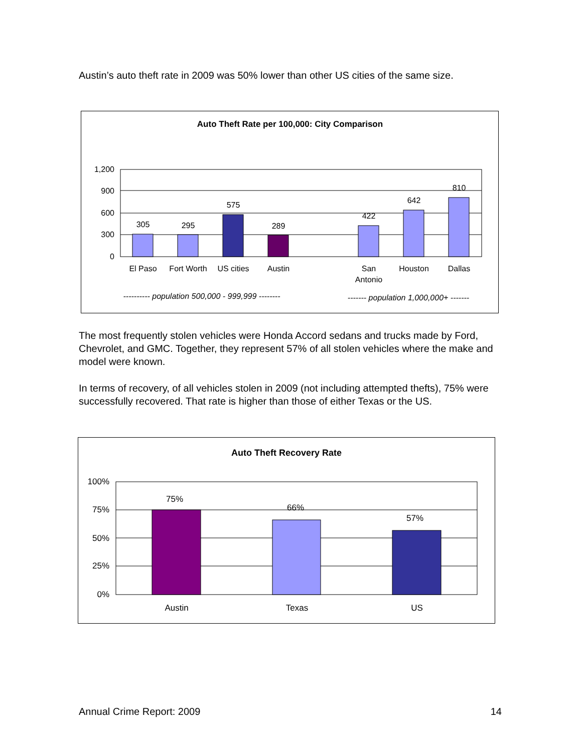Austin’s auto theft rate in 2009 was 50% lower than other US cities of the same size.
Auto Theft Rate per 100,000: City Comparison
1,200
900
600
300
0
305
295
575
289
422
642
810
El Paso
Fort Worth
US cities
Austin
San
Antonio
Houston
Dallas
---------- population 500,000 - 999,999 --------
------- population 1,000,000+ -------
The most frequently stolen vehicles were Honda Accord sedans and trucks made by Ford, Chevrolet, and GMC. Together, they represent 57% of all stolen vehicles where the make and model were known.
In terms of recovery, of all vehicles stolen in 2009 (not including attempted thefts), 75% were successfully recovered. That rate is higher than those of either Texas or the US.
Auto Theft Recovery Rate
100%
75%
50%
25%
0%
75%
66%
57%
Austin
Texas
US
Annual Crime Report: 2009 14